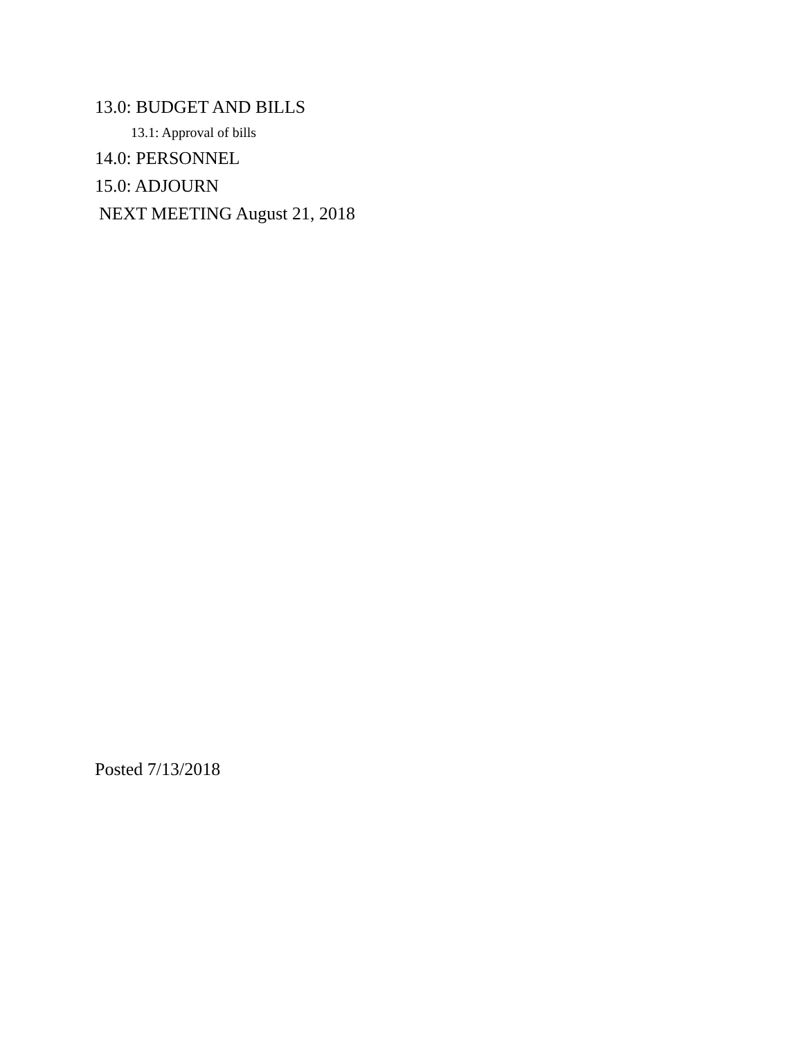13.0: BUDGET AND BILLS
13.1: Approval of bills
14.0: PERSONNEL
15.0: ADJOURN
NEXT MEETING August 21, 2018
Posted 7/13/2018